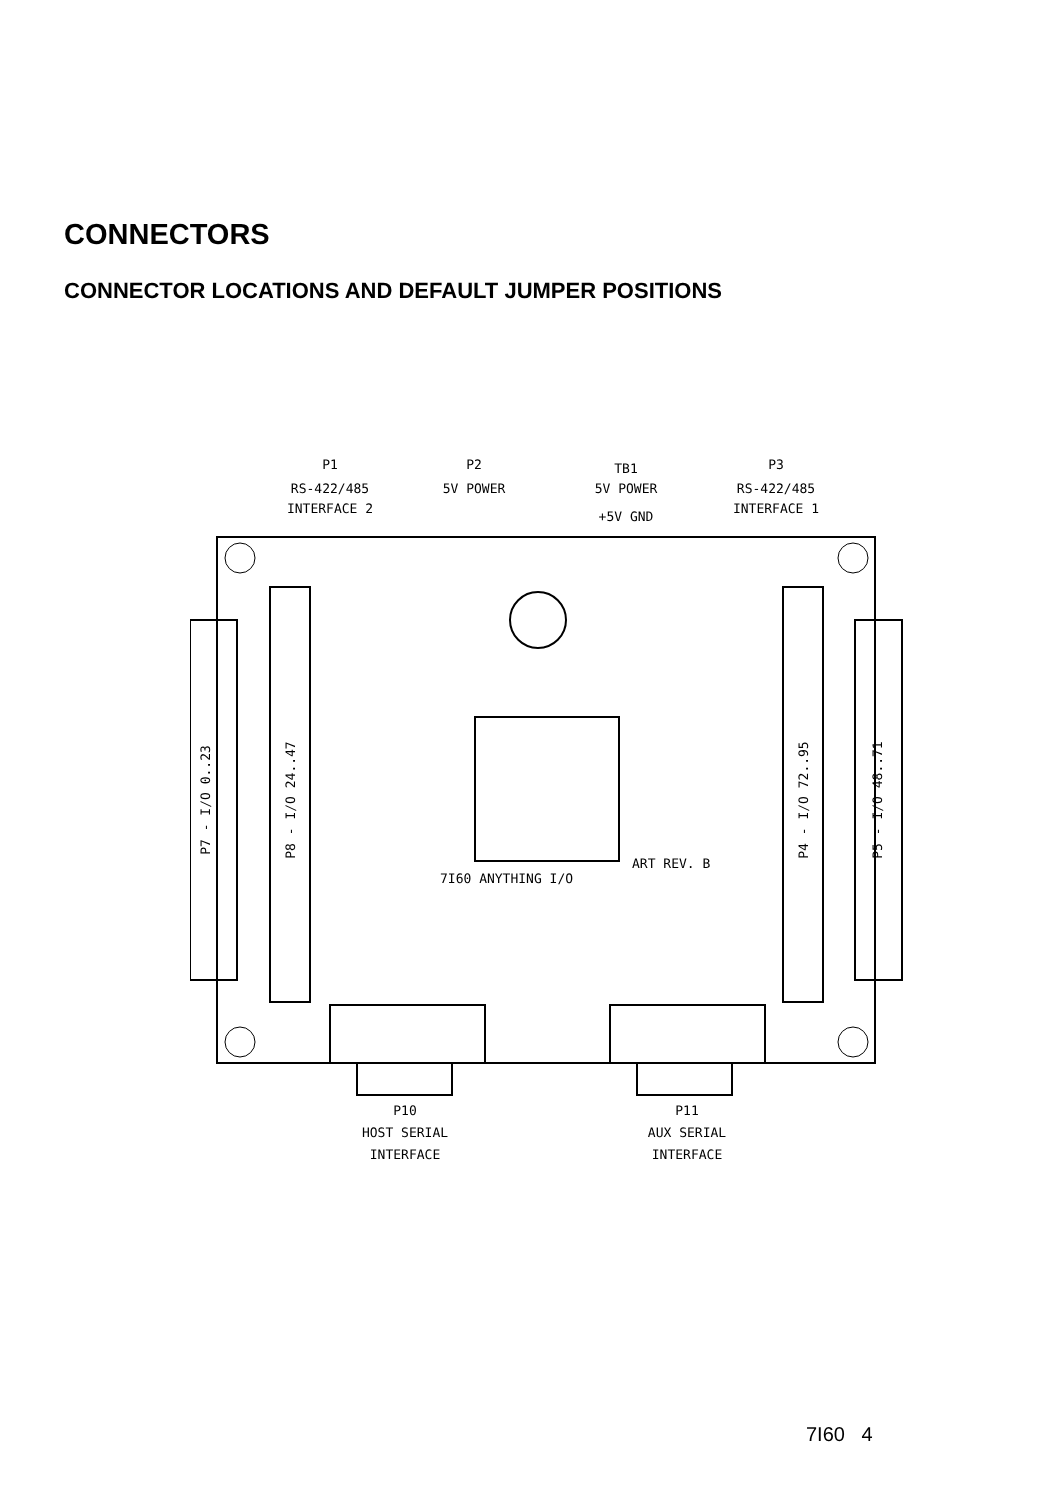CONNECTORS
CONNECTOR LOCATIONS AND DEFAULT JUMPER POSITIONS
P1
RS-422/485
INTERFACE 2
P2
5V POWER
TB1
5V POWER
+5V GND
P3
RS-422/485
INTERFACE 1
P7 - I/O 0..23
P8 - I/O 24..47
P4 - I/O 72..95
P5 - I/O 48..71
7I60 ANYTHING I/O
ART REV. B
P10
HOST SERIAL
INTERFACE
P11
AUX SERIAL
INTERFACE
7I60 4